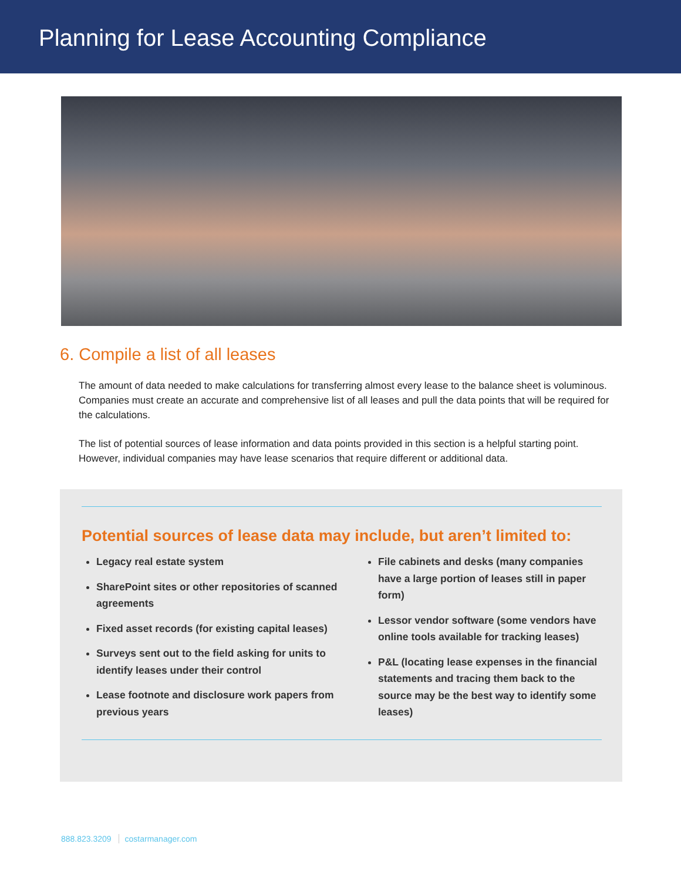Planning for Lease Accounting Compliance
6. Compile a list of all leases
The amount of data needed to make calculations for transferring almost every lease to the balance sheet is voluminous. Companies must create an accurate and comprehensive list of all leases and pull the data points that will be required for the calculations.
The list of potential sources of lease information and data points provided in this section is a helpful starting point. However, individual companies may have lease scenarios that require different or additional data.
Potential sources of lease data may include, but aren’t limited to:
Legacy real estate system
SharePoint sites or other repositories of scanned agreements
Fixed asset records (for existing capital leases)
Surveys sent out to the field asking for units to identify leases under their control
Lease footnote and disclosure work papers from previous years
File cabinets and desks (many companies have a large portion of leases still in paper form)
Lessor vendor software (some vendors have online tools available for tracking leases)
P&L (locating lease expenses in the financial statements and tracing them back to the source may be the best way to identify some leases)
888.823.3209 costarmanager.com